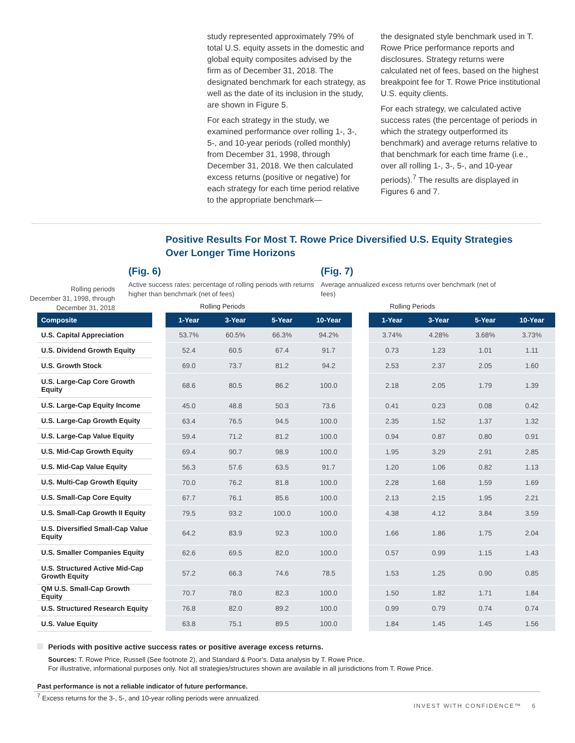study represented approximately 79% of total U.S. equity assets in the domestic and global equity composites advised by the firm as of December 31, 2018. The designated benchmark for each strategy, as well as the date of its inclusion in the study, are shown in Figure 5.
For each strategy in the study, we examined performance over rolling 1-, 3-, 5-, and 10-year periods (rolled monthly) from December 31, 1998, through December 31, 2018. We then calculated excess returns (positive or negative) for each strategy for each time period relative to the appropriate benchmark—
the designated style benchmark used in T. Rowe Price performance reports and disclosures. Strategy returns were calculated net of fees, based on the highest breakpoint fee for T. Rowe Price institutional U.S. equity clients.
For each strategy, we calculated active success rates (the percentage of periods in which the strategy outperformed its benchmark) and average returns relative to that benchmark for each time frame (i.e., over all rolling 1-, 3-, 5-, and 10-year periods).<sup>7</sup> The results are displayed in Figures 6 and 7.
Positive Results For Most T. Rowe Price Diversified U.S. Equity Strategies
Over Longer Time Horizons
Rolling periods
December 31, 1998, through
December 31, 2018
(Fig. 6)
Active success rates: percentage of rolling periods with returns higher than benchmark (net of fees)
Rolling Periods
(Fig. 7)
Average annualized excess returns over benchmark (net of fees)
Rolling Periods
| Composite |
| --- |
| U.S. Capital Appreciation |
| U.S. Dividend Growth Equity |
| U.S. Growth Stock |
| U.S. Large-Cap Core Growth Equity |
| U.S. Large-Cap Equity Income |
| U.S. Large-Cap Growth Equity |
| U.S. Large-Cap Value Equity |
| U.S. Mid-Cap Growth Equity |
| U.S. Mid-Cap Value Equity |
| U.S. Multi-Cap Growth Equity |
| U.S. Small-Cap Core Equity |
| U.S. Small-Cap Growth II Equity |
| U.S. Diversified Small-Cap Value Equity |
| U.S. Smaller Companies Equity |
| U.S. Structured Active Mid-Cap Growth Equity |
| QM U.S. Small-Cap Growth Equity |
| U.S. Structured Research Equity |
| U.S. Value Equity |
| 1-Year | 3-Year | 5-Year | 10-Year |
| --- | --- | --- | --- |
| 53.7% | 60.5% | 66.3% | 94.2% |
| 52.4 | 60.5 | 67.4 | 91.7 |
| 69.0 | 73.7 | 81.2 | 94.2 |
| 68.6 | 80.5 | 86.2 | 100.0 |
| 45.0 | 48.8 | 50.3 | 73.6 |
| 63.4 | 76.5 | 94.5 | 100.0 |
| 59.4 | 71.2 | 81.2 | 100.0 |
| 69.4 | 90.7 | 98.9 | 100.0 |
| 56.3 | 57.6 | 63.5 | 91.7 |
| 70.0 | 76.2 | 81.8 | 100.0 |
| 67.7 | 76.1 | 85.6 | 100.0 |
| 79.5 | 93.2 | 100.0 | 100.0 |
| 64.2 | 83.9 | 92.3 | 100.0 |
| 62.6 | 69.5 | 82.0 | 100.0 |
| 57.2 | 66.3 | 74.6 | 78.5 |
| 70.7 | 78.0 | 82.3 | 100.0 |
| 76.8 | 82.0 | 89.2 | 100.0 |
| 63.8 | 75.1 | 89.5 | 100.0 |
| 1-Year | 3-Year | 5-Year | 10-Year |
| --- | --- | --- | --- |
| 3.74% | 4.28% | 3.68% | 3.73% |
| 0.73 | 1.23 | 1.01 | 1.11 |
| 2.53 | 2.37 | 2.05 | 1.60 |
| 2.18 | 2.05 | 1.79 | 1.39 |
| 0.41 | 0.23 | 0.08 | 0.42 |
| 2.35 | 1.52 | 1.37 | 1.32 |
| 0.94 | 0.87 | 0.80 | 0.91 |
| 1.95 | 3.29 | 2.91 | 2.85 |
| 1.20 | 1.06 | 0.82 | 1.13 |
| 2.28 | 1.68 | 1.59 | 1.69 |
| 2.13 | 2.15 | 1.95 | 2.21 |
| 4.38 | 4.12 | 3.84 | 3.59 |
| 1.66 | 1.86 | 1.75 | 2.04 |
| 0.57 | 0.99 | 1.15 | 1.43 |
| 1.53 | 1.25 | 0.90 | 0.85 |
| 1.50 | 1.82 | 1.71 | 1.84 |
| 0.99 | 0.79 | 0.74 | 0.74 |
| 1.84 | 1.45 | 1.45 | 1.56 |
Periods with positive active success rates or positive average excess returns.
Sources: T. Rowe Price, Russell (See footnote 2), and Standard & Poor’s. Data analysis by T. Rowe Price.
For illustrative, informational purposes only. Not all strategies/structures shown are available in all jurisdictions from T. Rowe Price.
Past performance is not a reliable indicator of future performance.
<sup>7</sup> Excess returns for the 3-, 5-, and 10-year rolling periods were annualized.
INVEST WITH CONFIDENCE™ 6